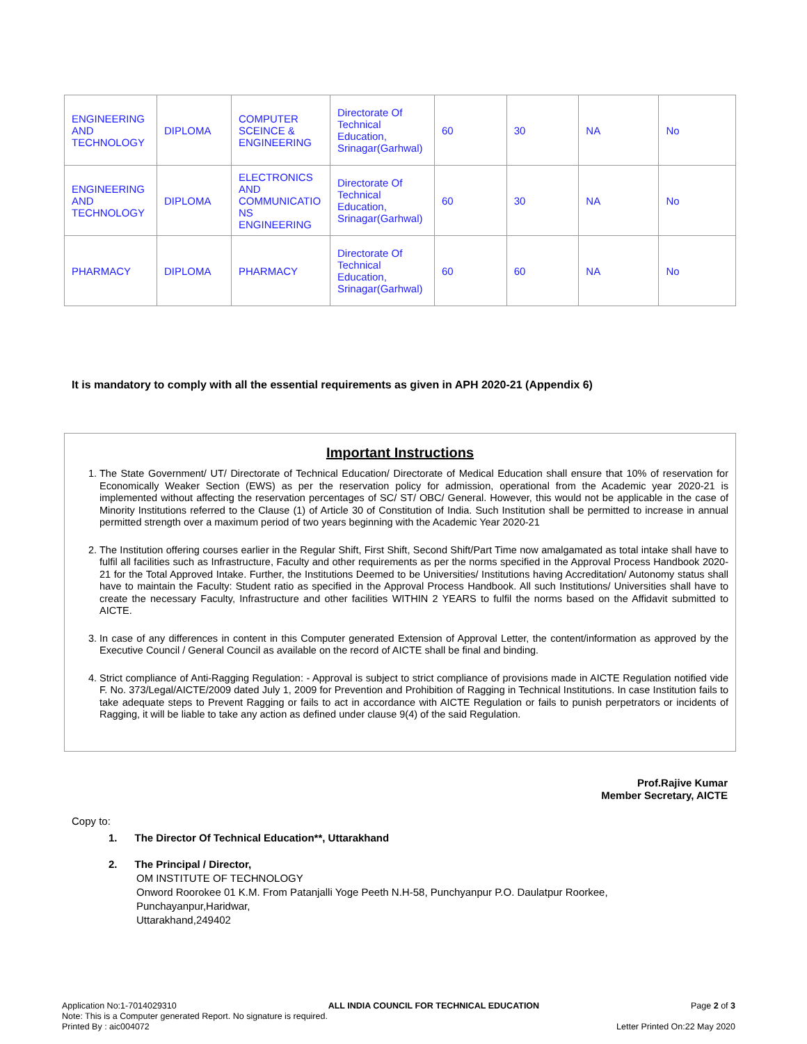| ENGINEERING AND TECHNOLOGY | DIPLOMA | COMPUTER SCEINCE & ENGINEERING | Directorate Of Technical Education, Srinagar(Garhwal) | 60 | 30 | NA | No |
| ENGINEERING AND TECHNOLOGY | DIPLOMA | ELECTRONICS AND COMMUNICATIO NS ENGINEERING | Directorate Of Technical Education, Srinagar(Garhwal) | 60 | 30 | NA | No |
| PHARMACY | DIPLOMA | PHARMACY | Directorate Of Technical Education, Srinagar(Garhwal) | 60 | 60 | NA | No |
It is mandatory to comply with all the essential requirements as given in APH 2020-21 (Appendix 6)
Important Instructions
1. The State Government/ UT/ Directorate of Technical Education/ Directorate of Medical Education shall ensure that 10% of reservation for Economically Weaker Section (EWS) as per the reservation policy for admission, operational from the Academic year 2020-21 is implemented without affecting the reservation percentages of SC/ ST/ OBC/ General. However, this would not be applicable in the case of Minority Institutions referred to the Clause (1) of Article 30 of Constitution of India. Such Institution shall be permitted to increase in annual permitted strength over a maximum period of two years beginning with the Academic Year 2020-21
2. The Institution offering courses earlier in the Regular Shift, First Shift, Second Shift/Part Time now amalgamated as total intake shall have to fulfil all facilities such as Infrastructure, Faculty and other requirements as per the norms specified in the Approval Process Handbook 2020-21 for the Total Approved Intake. Further, the Institutions Deemed to be Universities/ Institutions having Accreditation/ Autonomy status shall have to maintain the Faculty: Student ratio as specified in the Approval Process Handbook. All such Institutions/ Universities shall have to create the necessary Faculty, Infrastructure and other facilities WITHIN 2 YEARS to fulfil the norms based on the Affidavit submitted to AICTE.
3. In case of any differences in content in this Computer generated Extension of Approval Letter, the content/information as approved by the Executive Council / General Council as available on the record of AICTE shall be final and binding.
4. Strict compliance of Anti-Ragging Regulation: - Approval is subject to strict compliance of provisions made in AICTE Regulation notified vide F. No. 373/Legal/AICTE/2009 dated July 1, 2009 for Prevention and Prohibition of Ragging in Technical Institutions. In case Institution fails to take adequate steps to Prevent Ragging or fails to act in accordance with AICTE Regulation or fails to punish perpetrators or incidents of Ragging, it will be liable to take any action as defined under clause 9(4) of the said Regulation.
Prof.Rajive Kumar
Member Secretary, AICTE
Copy to:
1. The Director Of Technical Education**, Uttarakhand
2. The Principal / Director,
OM INSTITUTE OF TECHNOLOGY
Onword Roorokee 01 K.M. From Patanjalli Yoge Peeth N.H-58, Punchyanpur P.O. Daulatpur Roorkee,
Punchayanpur,Haridwar,
Uttarakhand,249402
Application No:1-7014029310 ALL INDIA COUNCIL FOR TECHNICAL EDUCATION Page 2 of 3
Note: This is a Computer generated Report. No signature is required.
Printed By : aic004072 Letter Printed On:22 May 2020